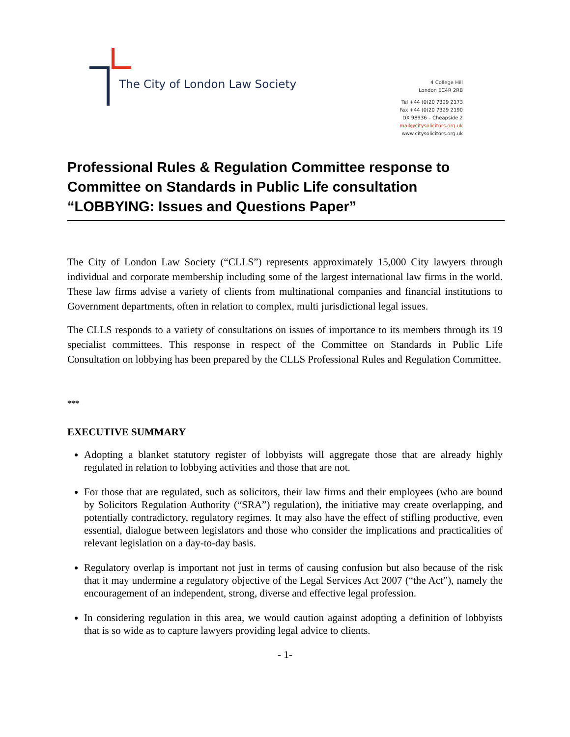The City of London Law Society
4 College Hill
London EC4R 2RB
Tel +44 (0)20 7329 2173
Fax +44 (0)20 7329 2190
DX 98936 – Cheapside 2
mail@citysolicitors.org.uk
www.citysolicitors.org.uk
Professional Rules & Regulation Committee response to Committee on Standards in Public Life consultation “LOBBYING: Issues and Questions Paper”
The City of London Law Society (“CLLS”) represents approximately 15,000 City lawyers through individual and corporate membership including some of the largest international law firms in the world. These law firms advise a variety of clients from multinational companies and financial institutions to Government departments, often in relation to complex, multi jurisdictional legal issues.
The CLLS responds to a variety of consultations on issues of importance to its members through its 19 specialist committees. This response in respect of the Committee on Standards in Public Life Consultation on lobbying has been prepared by the CLLS Professional Rules and Regulation Committee.
***
EXECUTIVE SUMMARY
Adopting a blanket statutory register of lobbyists will aggregate those that are already highly regulated in relation to lobbying activities and those that are not.
For those that are regulated, such as solicitors, their law firms and their employees (who are bound by Solicitors Regulation Authority (“SRA”) regulation), the initiative may create overlapping, and potentially contradictory, regulatory regimes. It may also have the effect of stifling productive, even essential, dialogue between legislators and those who consider the implications and practicalities of relevant legislation on a day-to-day basis.
Regulatory overlap is important not just in terms of causing confusion but also because of the risk that it may undermine a regulatory objective of the Legal Services Act 2007 (“the Act”), namely the encouragement of an independent, strong, diverse and effective legal profession.
In considering regulation in this area, we would caution against adopting a definition of lobbyists that is so wide as to capture lawyers providing legal advice to clients.
- 1-